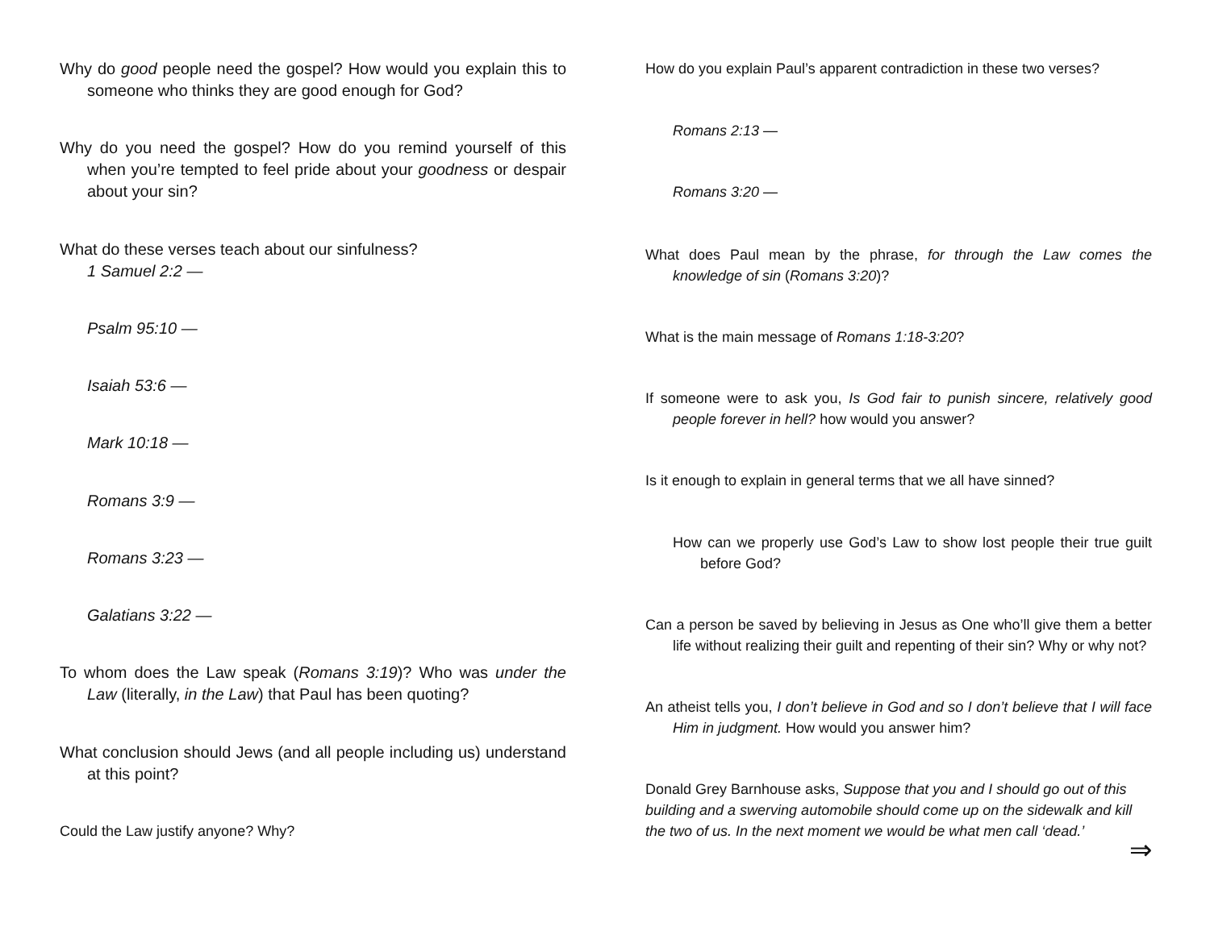Why do good people need the gospel? How would you explain this to someone who thinks they are good enough for God?
Why do you need the gospel? How do you remind yourself of this when you’re tempted to feel pride about your goodness or despair about your sin?
What do these verses teach about our sinfulness?
1 Samuel 2:2 —
Psalm 95:10 —
Isaiah 53:6 —
Mark 10:18 —
Romans 3:9 —
Romans 3:23 —
Galatians 3:22 —
To whom does the Law speak (Romans 3:19)? Who was under the Law (literally, in the Law) that Paul has been quoting?
What conclusion should Jews (and all people including us) understand at this point?
Could the Law justify anyone? Why?
How do you explain Paul’s apparent contradiction in these two verses?
Romans 2:13 —
Romans 3:20 —
What does Paul mean by the phrase, for through the Law comes the knowledge of sin (Romans 3:20)?
What is the main message of Romans 1:18-3:20?
If someone were to ask you, Is God fair to punish sincere, relatively good people forever in hell? how would you answer?
Is it enough to explain in general terms that we all have sinned?
How can we properly use God’s Law to show lost people their true guilt before God?
Can a person be saved by believing in Jesus as One who’ll give them a better life without realizing their guilt and repenting of their sin? Why or why not?
An atheist tells you, I don’t believe in God and so I don’t believe that I will face Him in judgment. How would you answer him?
Donald Grey Barnhouse asks, Suppose that you and I should go out of this building and a swerving automobile should come up on the sidewalk and kill the two of us. In the next moment we would be what men call ‘dead.’
⇒